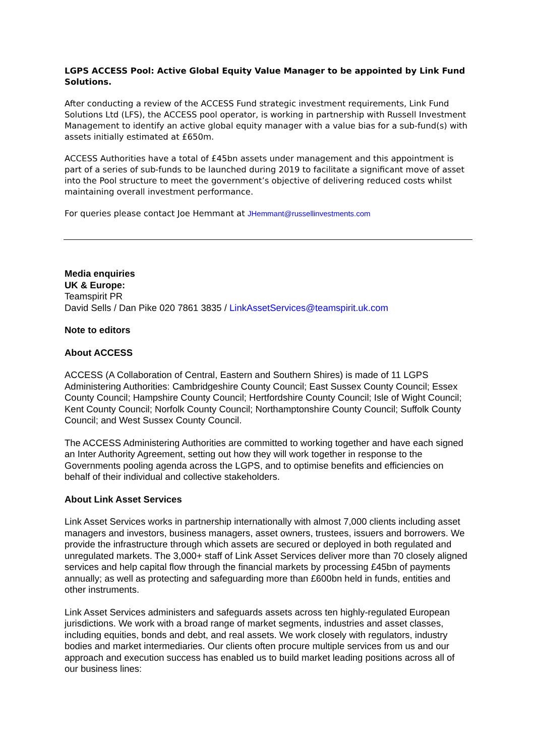LGPS ACCESS Pool: Active Global Equity Value Manager to be appointed by Link Fund Solutions.
After conducting a review of the ACCESS Fund strategic investment requirements, Link Fund Solutions Ltd (LFS), the ACCESS pool operator, is working in partnership with Russell Investment Management to identify an active global equity manager with a value bias for a sub-fund(s) with assets initially estimated at £650m.
ACCESS Authorities have a total of £45bn assets under management and this appointment is part of a series of sub-funds to be launched during 2019 to facilitate a significant move of asset into the Pool structure to meet the government’s objective of delivering reduced costs whilst maintaining overall investment performance.
For queries please contact Joe Hemmant at JHemmant@russellinvestments.com
Media enquiries
UK & Europe:
Teamspirit PR
David Sells / Dan Pike 020 7861 3835 / LinkAssetServices@teamspirit.uk.com
Note to editors
About ACCESS
ACCESS (A Collaboration of Central, Eastern and Southern Shires) is made of 11 LGPS Administering Authorities: Cambridgeshire County Council; East Sussex County Council; Essex County Council; Hampshire County Council; Hertfordshire County Council; Isle of Wight Council; Kent County Council; Norfolk County Council; Northamptonshire County Council; Suffolk County Council; and West Sussex County Council.
The ACCESS Administering Authorities are committed to working together and have each signed an Inter Authority Agreement, setting out how they will work together in response to the Governments pooling agenda across the LGPS, and to optimise benefits and efficiencies on behalf of their individual and collective stakeholders.
About Link Asset Services
Link Asset Services works in partnership internationally with almost 7,000 clients including asset managers and investors, business managers, asset owners, trustees, issuers and borrowers. We provide the infrastructure through which assets are secured or deployed in both regulated and unregulated markets. The 3,000+ staff of Link Asset Services deliver more than 70 closely aligned services and help capital flow through the financial markets by processing £45bn of payments annually; as well as protecting and safeguarding more than £600bn held in funds, entities and other instruments.
Link Asset Services administers and safeguards assets across ten highly-regulated European jurisdictions. We work with a broad range of market segments, industries and asset classes, including equities, bonds and debt, and real assets. We work closely with regulators, industry bodies and market intermediaries. Our clients often procure multiple services from us and our approach and execution success has enabled us to build market leading positions across all of our business lines: